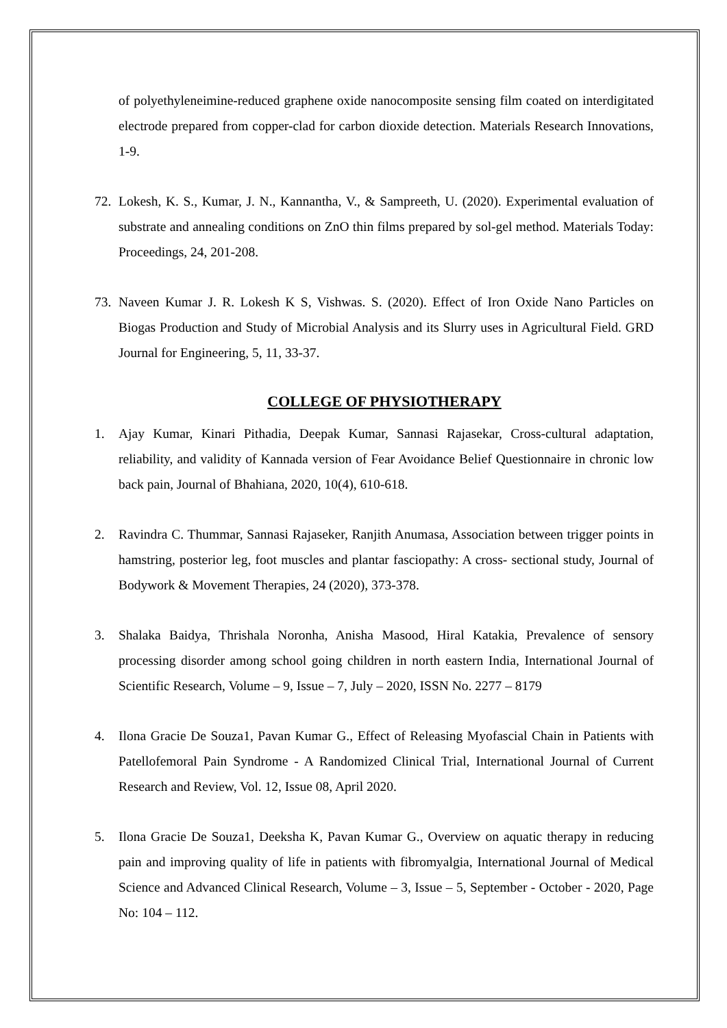of polyethyleneimine-reduced graphene oxide nanocomposite sensing film coated on interdigitated electrode prepared from copper-clad for carbon dioxide detection. Materials Research Innovations, 1-9.
72.
Lokesh, K. S., Kumar, J. N., Kannantha, V., & Sampreeth, U. (2020). Experimental evaluation of substrate and annealing conditions on ZnO thin films prepared by sol-gel method. Materials Today: Proceedings, 24, 201-208.
73.
Naveen Kumar J. R. Lokesh K S, Vishwas. S. (2020). Effect of Iron Oxide Nano Particles on Biogas Production and Study of Microbial Analysis and its Slurry uses in Agricultural Field. GRD Journal for Engineering, 5, 11, 33-37.
COLLEGE OF PHYSIOTHERAPY
1. Ajay Kumar, Kinari Pithadia, Deepak Kumar, Sannasi Rajasekar, Cross-cultural adaptation, reliability, and validity of Kannada version of Fear Avoidance Belief Questionnaire in chronic low back pain, Journal of Bhahiana, 2020, 10(4), 610-618.
2. Ravindra C. Thummar, Sannasi Rajaseker, Ranjith Anumasa, Association between trigger points in hamstring, posterior leg, foot muscles and plantar fasciopathy: A cross- sectional study, Journal of Bodywork & Movement Therapies, 24 (2020), 373-378.
3. Shalaka Baidya, Thrishala Noronha, Anisha Masood, Hiral Katakia, Prevalence of sensory processing disorder among school going children in north eastern India, International Journal of Scientific Research, Volume – 9, Issue – 7, July – 2020, ISSN No. 2277 – 8179
4. Ilona Gracie De Souza1, Pavan Kumar G., Effect of Releasing Myofascial Chain in Patients with Patellofemoral Pain Syndrome - A Randomized Clinical Trial, International Journal of Current Research and Review, Vol. 12, Issue 08, April 2020.
5. Ilona Gracie De Souza1, Deeksha K, Pavan Kumar G., Overview on aquatic therapy in reducing pain and improving quality of life in patients with fibromyalgia, International Journal of Medical Science and Advanced Clinical Research, Volume – 3, Issue – 5, September - October - 2020, Page No: 104 – 112.